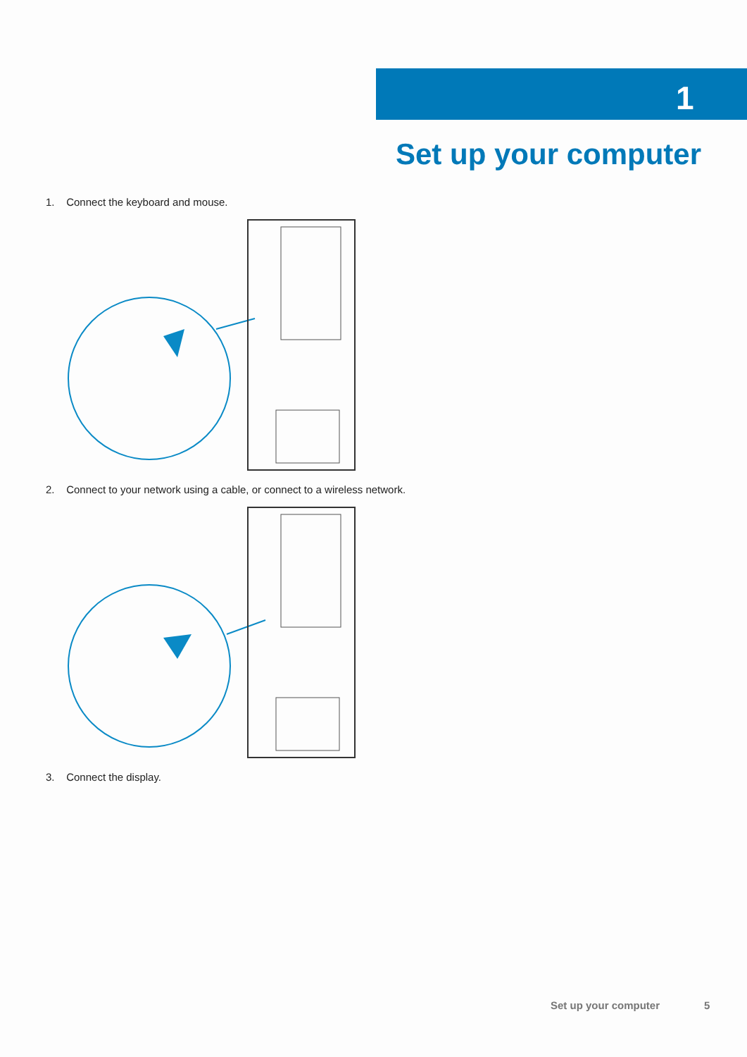1
Set up your computer
1. Connect the keyboard and mouse.
2. Connect to your network using a cable, or connect to a wireless network.
3. Connect the display.
Set up your computer 5